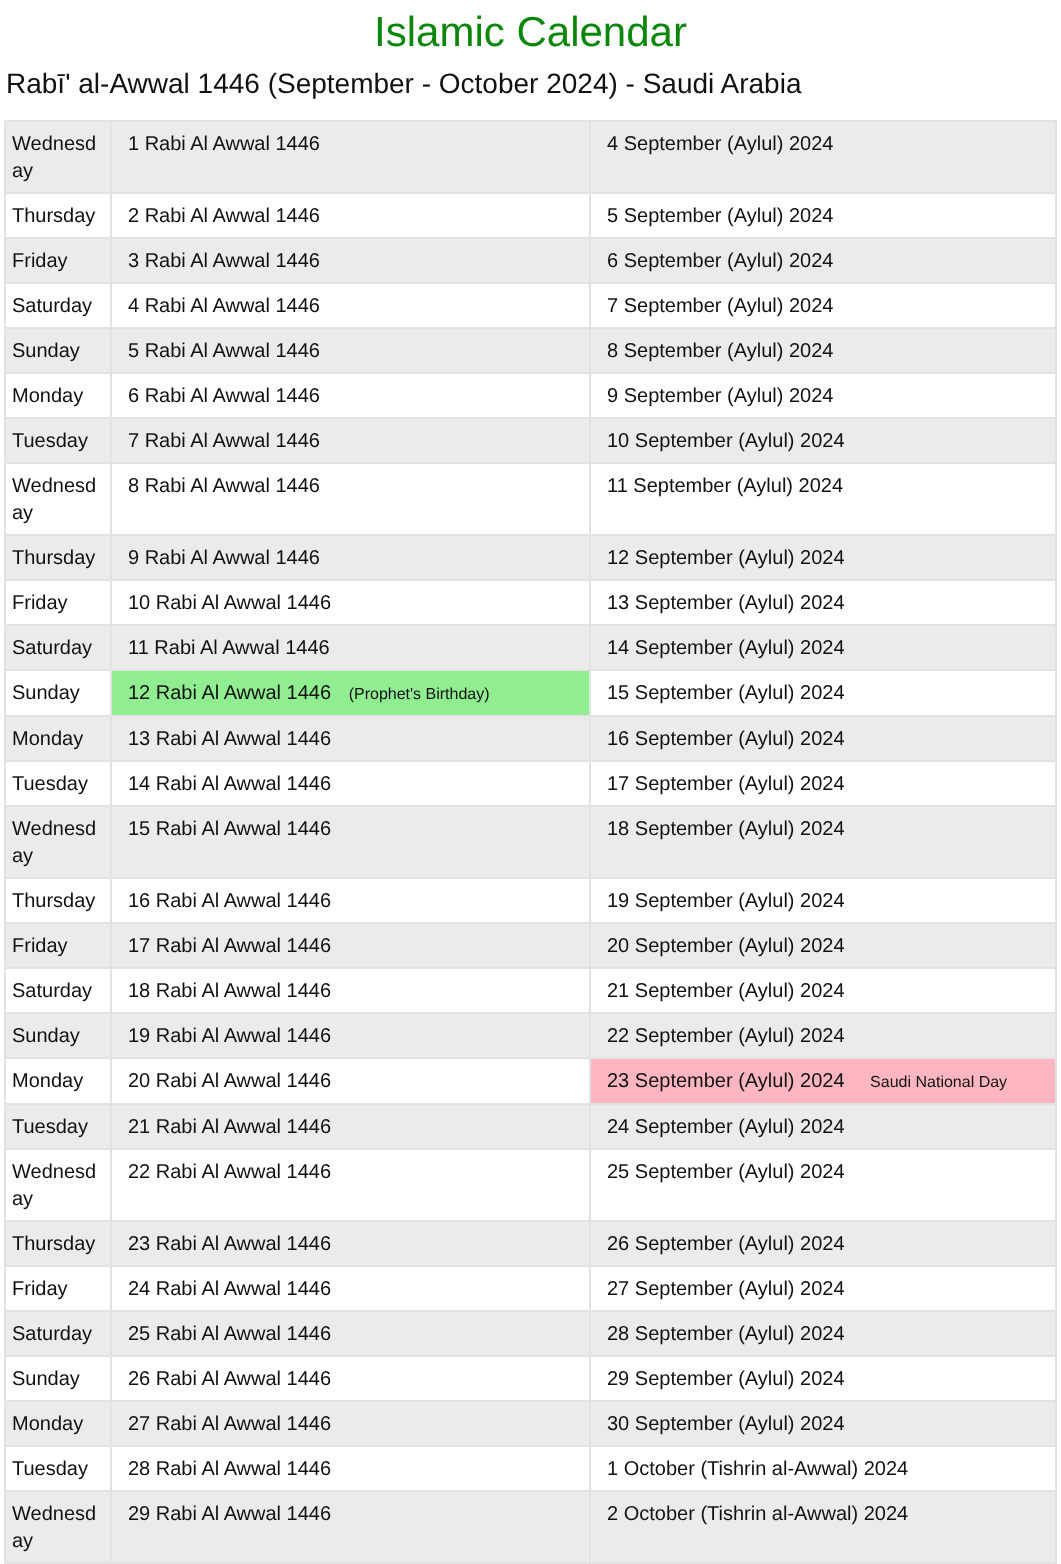Islamic Calendar
Rabī' al-Awwal 1446 (September - October 2024) - Saudi Arabia
| Wednesd ay | 1 Rabi Al Awwal 1446 | 4 September (Aylul) 2024 |
| Thursday | 2 Rabi Al Awwal 1446 | 5 September (Aylul) 2024 |
| Friday | 3 Rabi Al Awwal 1446 | 6 September (Aylul) 2024 |
| Saturday | 4 Rabi Al Awwal 1446 | 7 September (Aylul) 2024 |
| Sunday | 5 Rabi Al Awwal 1446 | 8 September (Aylul) 2024 |
| Monday | 6 Rabi Al Awwal 1446 | 9 September (Aylul) 2024 |
| Tuesday | 7 Rabi Al Awwal 1446 | 10 September (Aylul) 2024 |
| Wednesd ay | 8 Rabi Al Awwal 1446 | 11 September (Aylul) 2024 |
| Thursday | 9 Rabi Al Awwal 1446 | 12 September (Aylul) 2024 |
| Friday | 10 Rabi Al Awwal 1446 | 13 September (Aylul) 2024 |
| Saturday | 11 Rabi Al Awwal 1446 | 14 September (Aylul) 2024 |
| Sunday | 12 Rabi Al Awwal 1446 (Prophet's Birthday) | 15 September (Aylul) 2024 |
| Monday | 13 Rabi Al Awwal 1446 | 16 September (Aylul) 2024 |
| Tuesday | 14 Rabi Al Awwal 1446 | 17 September (Aylul) 2024 |
| Wednesd ay | 15 Rabi Al Awwal 1446 | 18 September (Aylul) 2024 |
| Thursday | 16 Rabi Al Awwal 1446 | 19 September (Aylul) 2024 |
| Friday | 17 Rabi Al Awwal 1446 | 20 September (Aylul) 2024 |
| Saturday | 18 Rabi Al Awwal 1446 | 21 September (Aylul) 2024 |
| Sunday | 19 Rabi Al Awwal 1446 | 22 September (Aylul) 2024 |
| Monday | 20 Rabi Al Awwal 1446 | 23 September (Aylul) 2024 Saudi National Day |
| Tuesday | 21 Rabi Al Awwal 1446 | 24 September (Aylul) 2024 |
| Wednesd ay | 22 Rabi Al Awwal 1446 | 25 September (Aylul) 2024 |
| Thursday | 23 Rabi Al Awwal 1446 | 26 September (Aylul) 2024 |
| Friday | 24 Rabi Al Awwal 1446 | 27 September (Aylul) 2024 |
| Saturday | 25 Rabi Al Awwal 1446 | 28 September (Aylul) 2024 |
| Sunday | 26 Rabi Al Awwal 1446 | 29 September (Aylul) 2024 |
| Monday | 27 Rabi Al Awwal 1446 | 30 September (Aylul) 2024 |
| Tuesday | 28 Rabi Al Awwal 1446 | 1 October (Tishrin al-Awwal) 2024 |
| Wednesd ay | 29 Rabi Al Awwal 1446 | 2 October (Tishrin al-Awwal) 2024 |